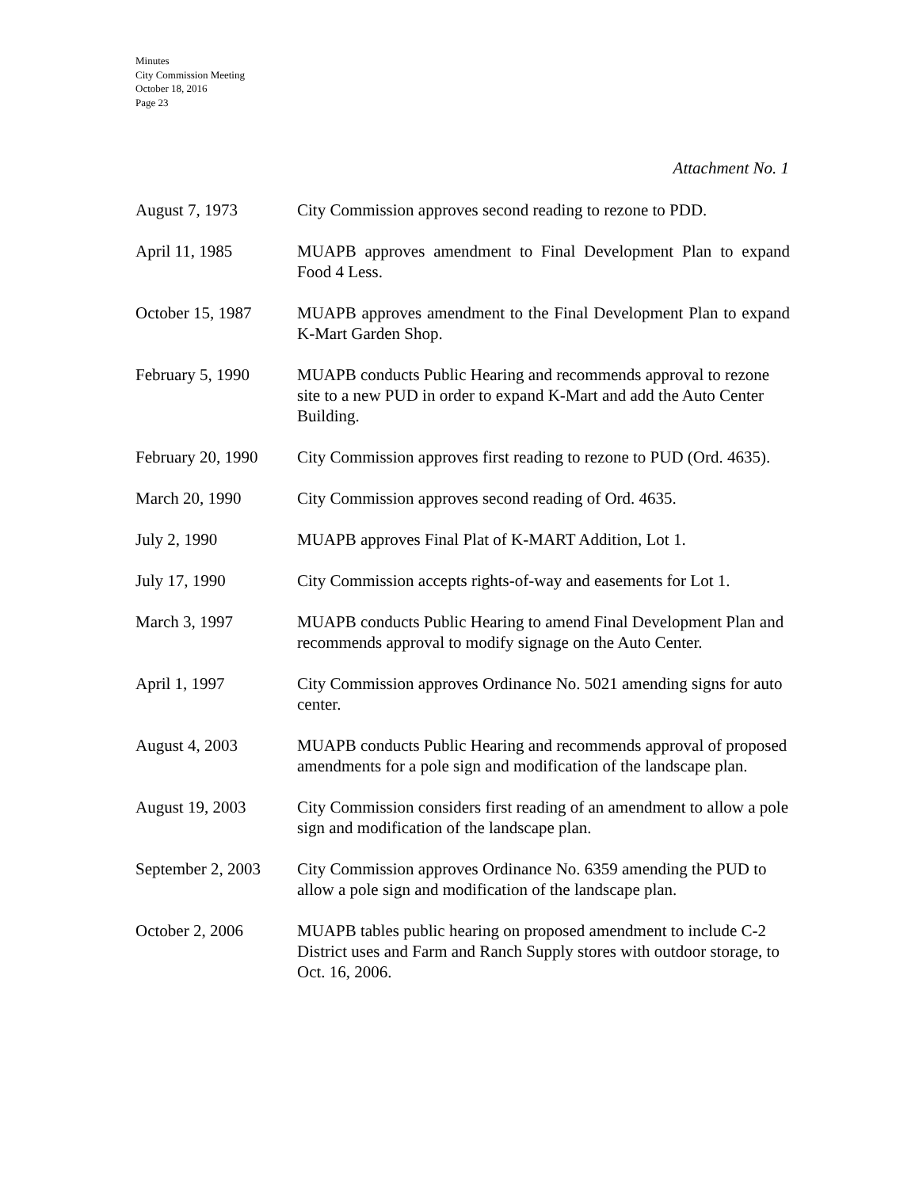Minutes
City Commission Meeting
October 18, 2016
Page 23
Attachment No. 1
August 7, 1973 City Commission approves second reading to rezone to PDD.
April 11, 1985 MUAPB approves amendment to Final Development Plan to expand Food 4 Less.
October 15, 1987 MUAPB approves amendment to the Final Development Plan to expand K-Mart Garden Shop.
February 5, 1990 MUAPB conducts Public Hearing and recommends approval to rezone site to a new PUD in order to expand K-Mart and add the Auto Center Building.
February 20, 1990
City Commission approves first reading to rezone to PUD (Ord. 4635).
March 20, 1990 City Commission approves second reading of Ord. 4635.
July 2, 1990 MUAPB approves Final Plat of K-MART Addition, Lot 1.
July 17, 1990 City Commission accepts rights-of-way and easements for Lot 1.
March 3, 1997 MUAPB conducts Public Hearing to amend Final Development Plan and recommends approval to modify signage on the Auto Center.
April 1, 1997 City Commission approves Ordinance No. 5021 amending signs for auto center.
August 4, 2003 MUAPB conducts Public Hearing and recommends approval of proposed amendments for a pole sign and modification of the landscape plan.
August 19, 2003 City Commission considers first reading of an amendment to allow a pole sign and modification of the landscape plan.
September 2, 2003
City Commission approves Ordinance No. 6359 amending the PUD to allow a pole sign and modification of the landscape plan.
October 2, 2006 MUAPB tables public hearing on proposed amendment to include C-2 District uses and Farm and Ranch Supply stores with outdoor storage, to Oct. 16, 2006.